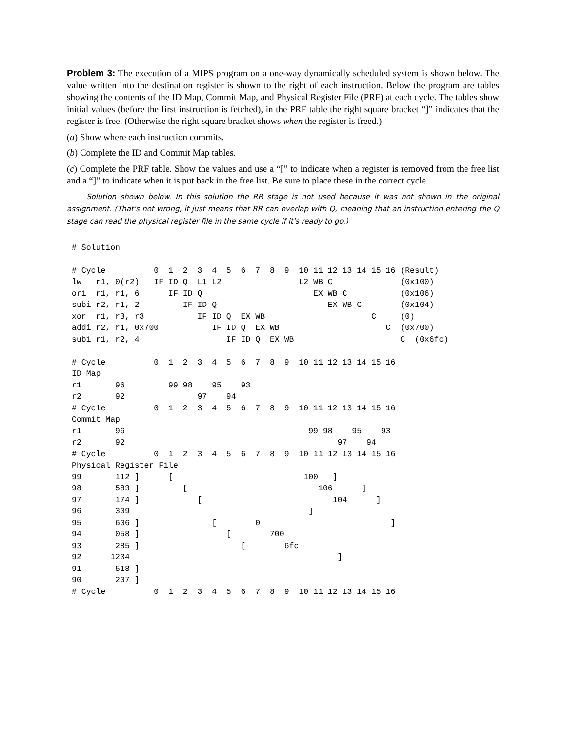Problem 3: The execution of a MIPS program on a one-way dynamically scheduled system is shown below. The value written into the destination register is shown to the right of each instruction. Below the program are tables showing the contents of the ID Map, Commit Map, and Physical Register File (PRF) at each cycle. The tables show initial values (before the first instruction is fetched), in the PRF table the right square bracket “]” indicates that the register is free. (Otherwise the right square bracket shows when the register is freed.)
(a) Show where each instruction commits.
(b) Complete the ID and Commit Map tables.
(c) Complete the PRF table. Show the values and use a “[” to indicate when a register is removed from the free list and a “]” to indicate when it is put back in the free list. Be sure to place these in the correct cycle.
Solution shown below. In this solution the RR stage is not used because it was not shown in the original assignment. (That's not wrong, it just means that RR can overlap with Q, meaning that an instruction entering the Q stage can read the physical register file in the same cycle if it's ready to go.)
# Solution

# Cycle          0  1  2  3  4  5  6  7  8  9  10 11 12 13 14 15 16 (Result)
lw   r1, 0(r2)   IF ID Q  L1 L2                L2 WB C              (0x100)
ori  r1, r1, 6      IF ID Q                       EX WB C           (0x106)
subi r2, r1, 2         IF ID Q                       EX WB C        (0x104)
xor  r1, r3, r3           IF ID Q  EX WB                      C     (0)
addi r2, r1, 0x700           IF ID Q  EX WB                      C  (0x700)
subi r1, r2, 4                  IF ID Q  EX WB                      C  (0x6fc)

# Cycle          0  1  2  3  4  5  6  7  8  9  10 11 12 13 14 15 16
ID Map
r1       96         99 98    95    93
r2       92               97    94
# Cycle          0  1  2  3  4  5  6  7  8  9  10 11 12 13 14 15 16
Commit Map
r1       96                                      99 98    95    93
r2       92                                            97    94
# Cycle          0  1  2  3  4  5  6  7  8  9  10 11 12 13 14 15 16
Physical Register File
99       112 ]      [                           100   ]
98       583 ]         [                           106      ]
97       174 ]            [                           104      ]
96       309                                     ]
95       606 ]               [        0                           ]
94       058 ]                  [        700
93       285 ]                     [        6fc
92      1234                                           ]
91       518 ]
90       207 ]
# Cycle          0  1  2  3  4  5  6  7  8  9  10 11 12 13 14 15 16